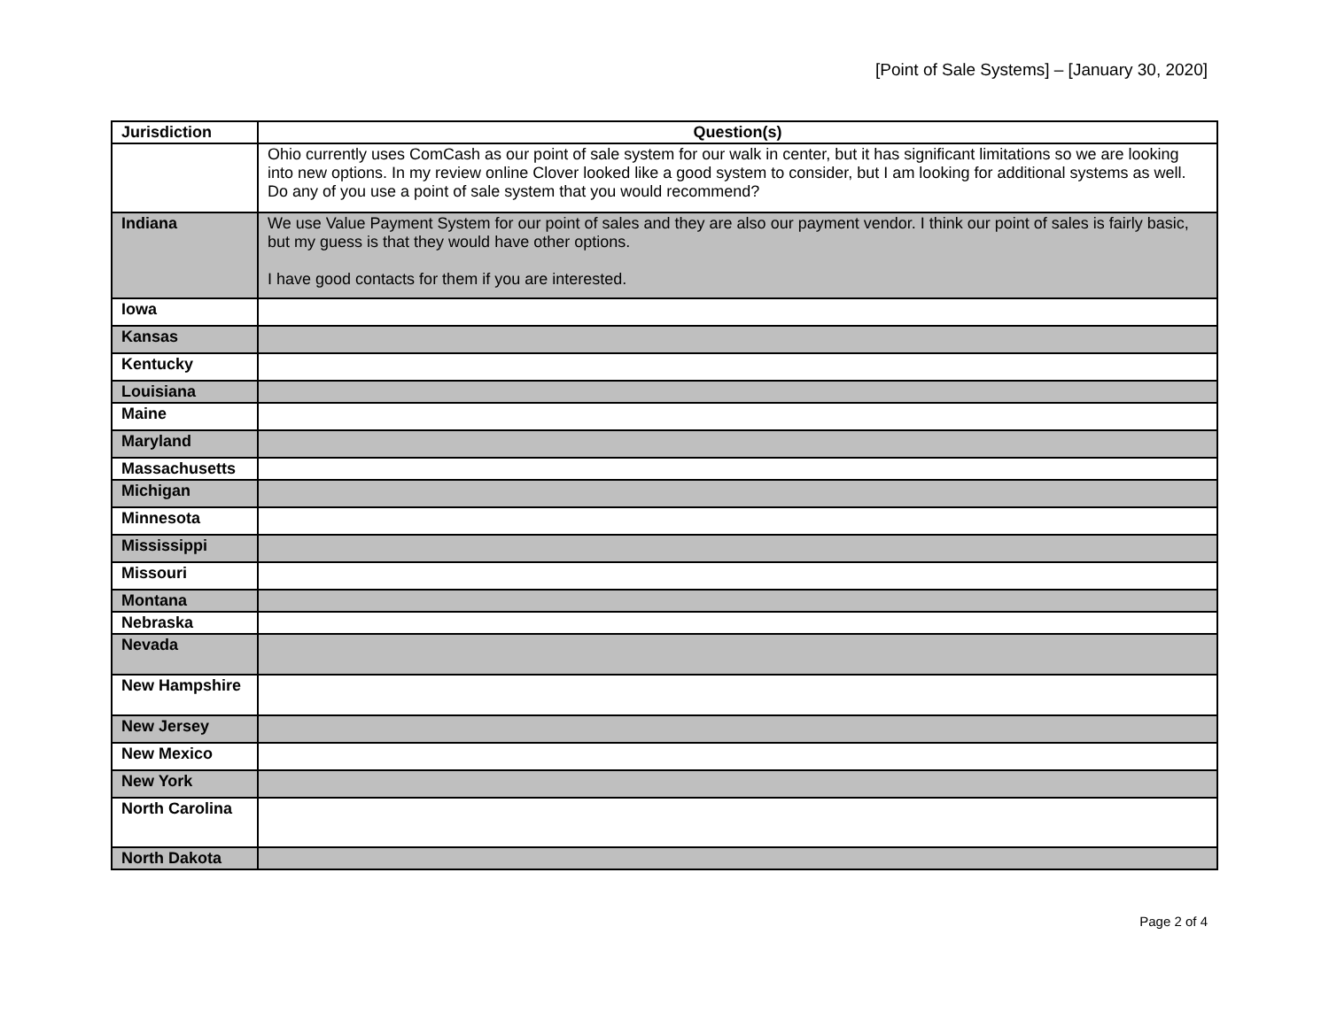[Point of Sale Systems] – [January 30, 2020]
| Jurisdiction | Question(s) |
| --- | --- |
| | Ohio currently uses ComCash as our point of sale system for our walk in center, but it has significant limitations so we are looking into new options. In my review online Clover looked like a good system to consider, but I am looking for additional systems as well. Do any of you use a point of sale system that you would recommend? |
| Indiana | We use Value Payment System for our point of sales and they are also our payment vendor. I think our point of sales is fairly basic, but my guess is that they would have other options. I have good contacts for them if you are interested. |
| Iowa | |
| Kansas | |
| Kentucky | |
| Louisiana | |
| Maine | |
| Maryland | |
| Massachusetts | |
| Michigan | |
| Minnesota | |
| Mississippi | |
| Missouri | |
| Montana | |
| Nebraska | |
| Nevada | |
| New Hampshire | |
| New Jersey | |
| New Mexico | |
| New York | |
| North Carolina | |
| North Dakota | |
Page 2 of 4